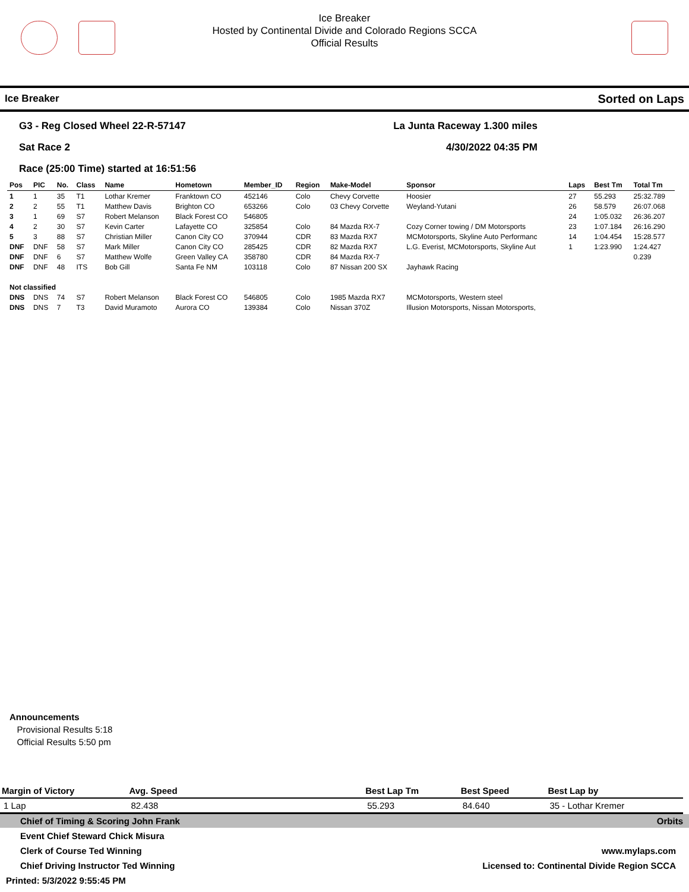Ice Breaker
Hosted by Continental Divide and Colorado Regions SCCA
Official Results
Ice Breaker Sorted on Laps
G3 - Reg Closed Wheel 22-R-57147 La Junta Raceway 1.300 miles
Sat Race 2 4/30/2022 04:35 PM
Race (25:00 Time) started at 16:51:56
| Pos | PIC | No. | Class | Name | Hometown | Member_ID | Region | Make-Model | Sponsor | Laps | Best Tm | Total Tm |
| --- | --- | --- | --- | --- | --- | --- | --- | --- | --- | --- | --- | --- |
| 1 | 1 | 35 | T1 | Lothar Kremer | Franktown CO | 452146 | Colo | Chevy Corvette | Hoosier | 27 | 55.293 | 25:32.789 |
| 2 | 2 | 55 | T1 | Matthew Davis | Brighton CO | 653266 | Colo | 03 Chevy Corvette | Weyland-Yutani | 26 | 58.579 | 26:07.068 |
| 3 | 1 | 69 | S7 | Robert Melanson | Black Forest CO | 546805 | | | | 24 | 1:05.032 | 26:36.207 |
| 4 | 2 | 30 | S7 | Kevin Carter | Lafayette CO | 325854 | Colo | 84 Mazda RX-7 | Cozy Corner towing / DM Motorsports | 23 | 1:07.184 | 26:16.290 |
| 5 | 3 | 88 | S7 | Christian Miller | Canon City CO | 370944 | CDR | 83 Mazda RX7 | MCMotorsports, Skyline Auto Performanc | 14 | 1:04.454 | 15:28.577 |
| DNF | DNF | 58 | S7 | Mark Miller | Canon City CO | 285425 | CDR | 82 Mazda RX7 | L.G. Everist, MCMotorsports, Skyline Aut | 1 | 1:23.990 | 1:24.427 |
| DNF | DNF | 6 | S7 | Matthew Wolfe | Green Valley CA | 358780 | CDR | 84 Mazda RX-7 | | | | 0.239 |
| DNF | DNF | 48 | ITS | Bob Gill | Santa Fe NM | 103118 | Colo | 87 Nissan 200 SX | Jayhawk Racing | | | |
| Not classified | | | | | | | | | | | | |
| DNS | DNS | 74 | S7 | Robert Melanson | Black Forest CO | 546805 | Colo | 1985 Mazda RX7 | MCMotorsports, Western steel | | | |
| DNS | DNS | 7 | T3 | David Muramoto | Aurora CO | 139384 | Colo | Nissan 370Z | Illusion Motorsports, Nissan Motorsports, | | | |
Announcements
Provisional Results 5:18
Official Results 5:50 pm
| Margin of Victory | Avg. Speed | | Best Lap Tm | Best Speed | Best Lap by |
| --- | --- | --- | --- | --- | --- |
| 1 Lap | 82.438 | | 55.293 | 84.640 | 35 - Lothar Kremer |
Chief of Timing & Scoring John Frank Orbits
Event Chief Steward Chick Misura
Clerk of Course Ted Winning www.mylaps.com
Chief Driving Instructor Ted Winning Licensed to: Continental Divide Region SCCA
Printed: 5/3/2022 9:55:45 PM